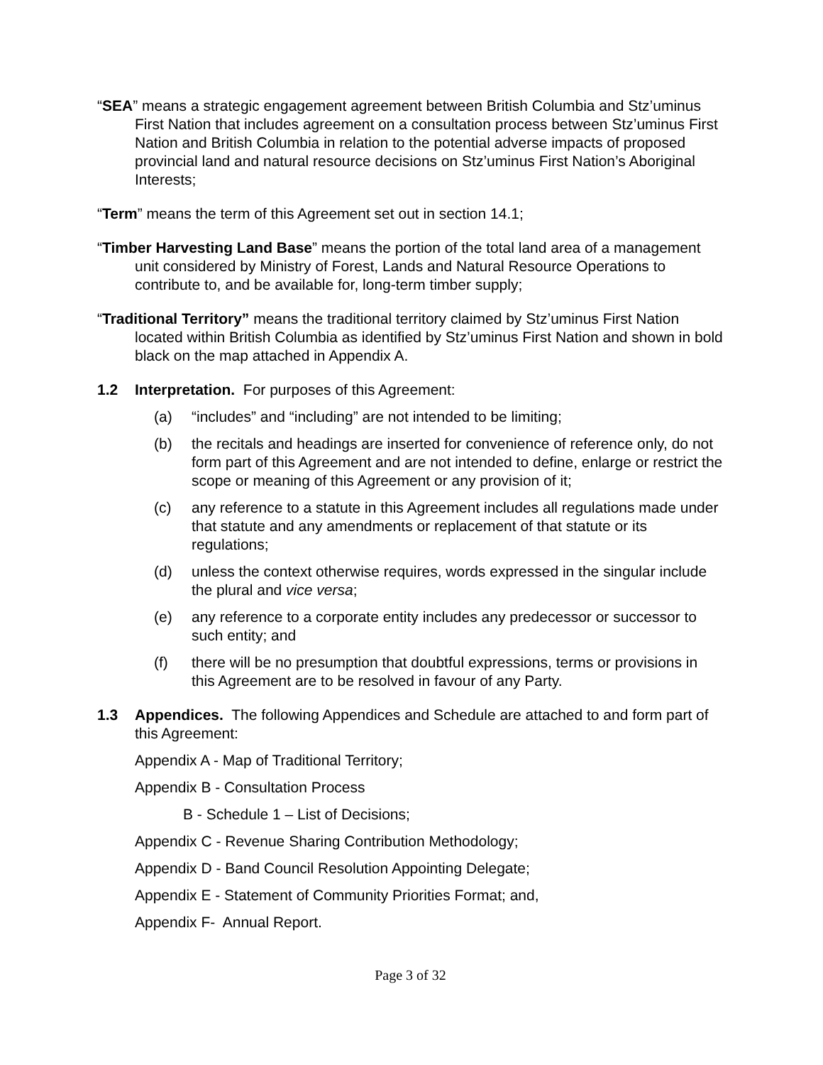“SEA” means a strategic engagement agreement between British Columbia and Stz’uminus First Nation that includes agreement on a consultation process between Stz’uminus First Nation and British Columbia in relation to the potential adverse impacts of proposed provincial land and natural resource decisions on Stz’uminus First Nation’s Aboriginal Interests;
“Term” means the term of this Agreement set out in section 14.1;
“Timber Harvesting Land Base” means the portion of the total land area of a management unit considered by Ministry of Forest, Lands and Natural Resource Operations to contribute to, and be available for, long-term timber supply;
“Traditional Territory” means the traditional territory claimed by Stz’uminus First Nation located within British Columbia as identified by Stz’uminus First Nation and shown in bold black on the map attached in Appendix A.
1.2 Interpretation. For purposes of this Agreement:
(a) “includes” and “including” are not intended to be limiting;
(b) the recitals and headings are inserted for convenience of reference only, do not form part of this Agreement and are not intended to define, enlarge or restrict the scope or meaning of this Agreement or any provision of it;
(c) any reference to a statute in this Agreement includes all regulations made under that statute and any amendments or replacement of that statute or its regulations;
(d) unless the context otherwise requires, words expressed in the singular include the plural and vice versa;
(e) any reference to a corporate entity includes any predecessor or successor to such entity; and
(f) there will be no presumption that doubtful expressions, terms or provisions in this Agreement are to be resolved in favour of any Party.
1.3 Appendices. The following Appendices and Schedule are attached to and form part of this Agreement:
Appendix A - Map of Traditional Territory;
Appendix B - Consultation Process
B - Schedule 1 – List of Decisions;
Appendix C - Revenue Sharing Contribution Methodology;
Appendix D - Band Council Resolution Appointing Delegate;
Appendix E - Statement of Community Priorities Format; and,
Appendix F- Annual Report.
Page 3 of 32